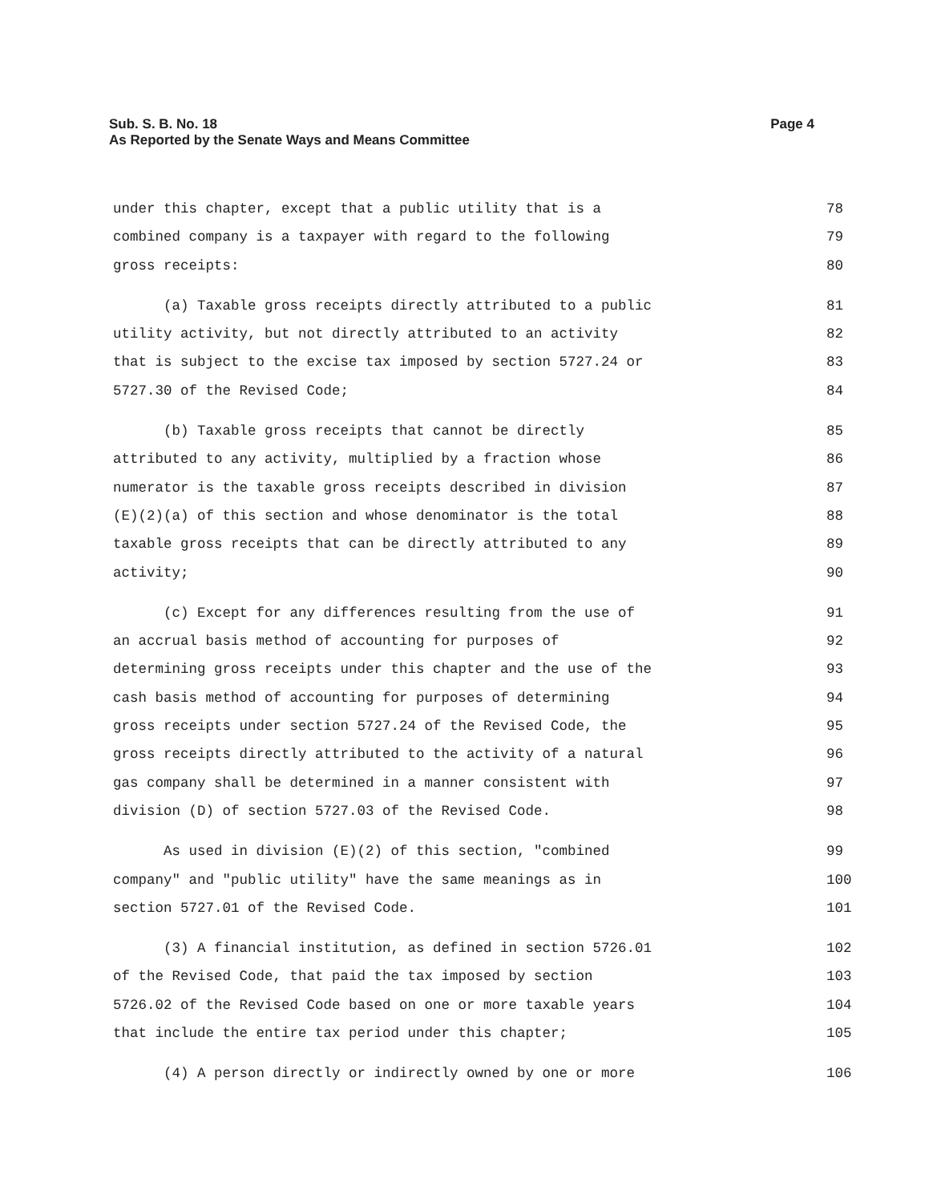Page 4 Sub. S. B. No. 18
As Reported by the Senate Ways and Means Committee
under this chapter, except that a public utility that is a
78
combined company is a taxpayer with regard to the following
79
gross receipts:
80
(a) Taxable gross receipts directly attributed to a public
81
utility activity, but not directly attributed to an activity
82
that is subject to the excise tax imposed by section 5727.24 or
83
5727.30 of the Revised Code;
84
(b) Taxable gross receipts that cannot be directly
85
attributed to any activity, multiplied by a fraction whose
86
numerator is the taxable gross receipts described in division
87
(E)(2)(a) of this section and whose denominator is the total
88
taxable gross receipts that can be directly attributed to any
89
activity;
90
(c) Except for any differences resulting from the use of
91
an accrual basis method of accounting for purposes of
92
determining gross receipts under this chapter and the use of the
93
cash basis method of accounting for purposes of determining
94
gross receipts under section 5727.24 of the Revised Code, the
95
gross receipts directly attributed to the activity of a natural
96
gas company shall be determined in a manner consistent with
97
division (D) of section 5727.03 of the Revised Code.
98
As used in division (E)(2) of this section, "combined
99
company" and "public utility" have the same meanings as in
100
section 5727.01 of the Revised Code.
101
(3) A financial institution, as defined in section 5726.01
102
of the Revised Code, that paid the tax imposed by section
103
5726.02 of the Revised Code based on one or more taxable years
104
that include the entire tax period under this chapter;
105
(4) A person directly or indirectly owned by one or more
106